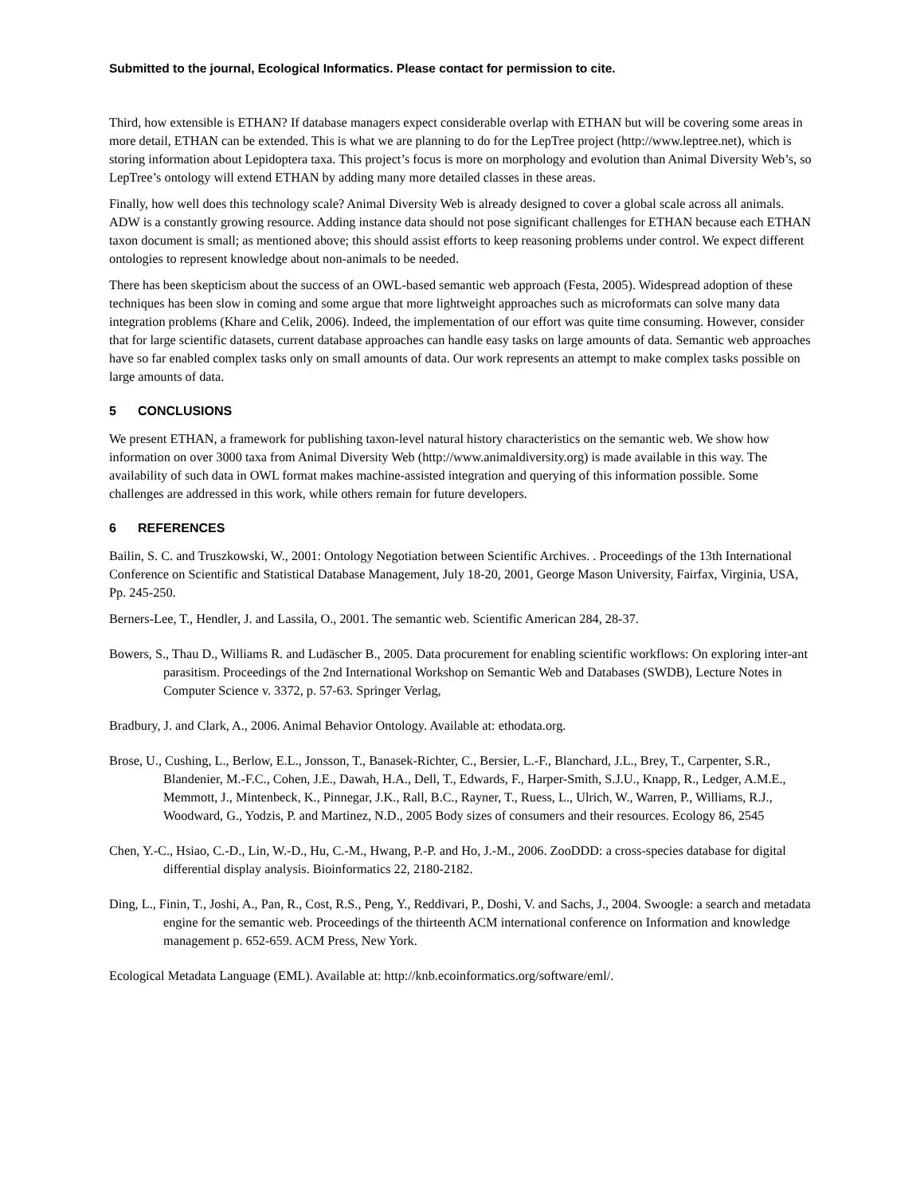Submitted to the journal, Ecological Informatics. Please contact for permission to cite.
Third, how extensible is ETHAN? If database managers expect considerable overlap with ETHAN but will be covering some areas in more detail, ETHAN can be extended. This is what we are planning to do for the LepTree project (http://www.leptree.net), which is storing information about Lepidoptera taxa. This project’s focus is more on morphology and evolution than Animal Diversity Web’s, so LepTree’s ontology will extend ETHAN by adding many more detailed classes in these areas.
Finally, how well does this technology scale? Animal Diversity Web is already designed to cover a global scale across all animals. ADW is a constantly growing resource. Adding instance data should not pose significant challenges for ETHAN because each ETHAN taxon document is small; as mentioned above; this should assist efforts to keep reasoning problems under control. We expect different ontologies to represent knowledge about non-animals to be needed.
There has been skepticism about the success of an OWL-based semantic web approach (Festa, 2005). Widespread adoption of these techniques has been slow in coming and some argue that more lightweight approaches such as microformats can solve many data integration problems (Khare and Celik, 2006). Indeed, the implementation of our effort was quite time consuming. However, consider that for large scientific datasets, current database approaches can handle easy tasks on large amounts of data. Semantic web approaches have so far enabled complex tasks only on small amounts of data. Our work represents an attempt to make complex tasks possible on large amounts of data.
5 CONCLUSIONS
We present ETHAN, a framework for publishing taxon-level natural history characteristics on the semantic web. We show how information on over 3000 taxa from Animal Diversity Web (http://www.animaldiversity.org) is made available in this way. The availability of such data in OWL format makes machine-assisted integration and querying of this information possible. Some challenges are addressed in this work, while others remain for future developers.
6 REFERENCES
Bailin, S. C. and Truszkowski, W., 2001: Ontology Negotiation between Scientific Archives. . Proceedings of the 13th International Conference on Scientific and Statistical Database Management, July 18-20, 2001, George Mason University, Fairfax, Virginia, USA, Pp. 245-250.
Berners-Lee, T., Hendler, J. and Lassila, O., 2001. The semantic web. Scientific American 284, 28-37.
Bowers, S., Thau D., Williams R. and Ludäscher B., 2005. Data procurement for enabling scientific workflows: On exploring inter-ant parasitism. Proceedings of the 2nd International Workshop on Semantic Web and Databases (SWDB), Lecture Notes in Computer Science v. 3372, p. 57-63. Springer Verlag,
Bradbury, J. and Clark, A., 2006. Animal Behavior Ontology. Available at: ethodata.org.
Brose, U., Cushing, L., Berlow, E.L., Jonsson, T., Banasek-Richter, C., Bersier, L.-F., Blanchard, J.L., Brey, T., Carpenter, S.R., Blandenier, M.-F.C., Cohen, J.E., Dawah, H.A., Dell, T., Edwards, F., Harper-Smith, S.J.U., Knapp, R., Ledger, A.M.E., Memmott, J., Mintenbeck, K., Pinnegar, J.K., Rall, B.C., Rayner, T., Ruess, L., Ulrich, W., Warren, P., Williams, R.J., Woodward, G., Yodzis, P. and Martinez, N.D., 2005 Body sizes of consumers and their resources. Ecology 86, 2545
Chen, Y.-C., Hsiao, C.-D., Lin, W.-D., Hu, C.-M., Hwang, P.-P. and Ho, J.-M., 2006. ZooDDD: a cross-species database for digital differential display analysis. Bioinformatics 22, 2180-2182.
Ding, L., Finin, T., Joshi, A., Pan, R., Cost, R.S., Peng, Y., Reddivari, P., Doshi, V. and Sachs, J., 2004. Swoogle: a search and metadata engine for the semantic web. Proceedings of the thirteenth ACM international conference on Information and knowledge management p. 652-659. ACM Press, New York.
Ecological Metadata Language (EML). Available at: http://knb.ecoinformatics.org/software/eml/.